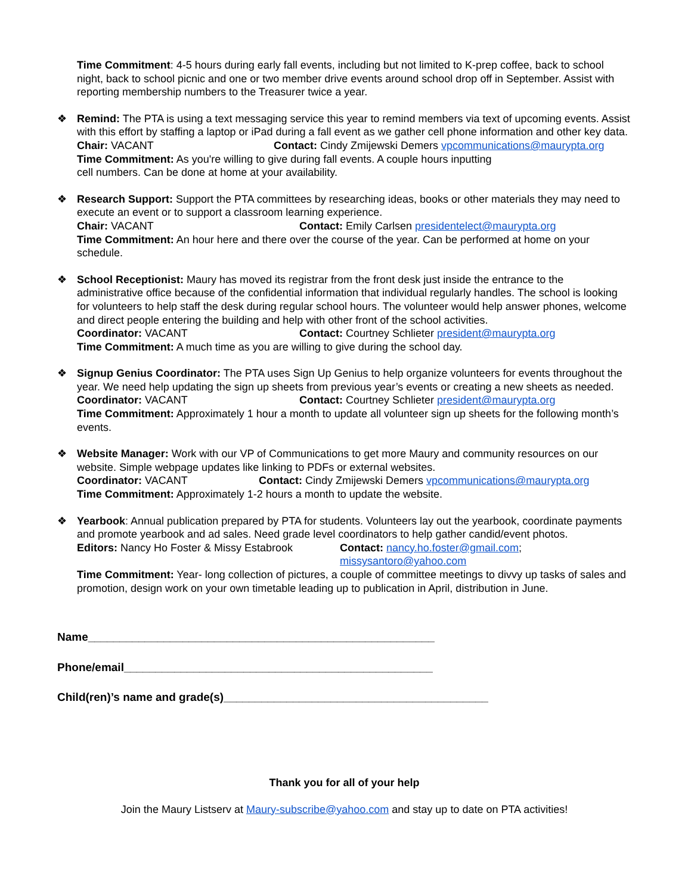Time Commitment: 4-5 hours during early fall events, including but not limited to K-prep coffee, back to school night, back to school picnic and one or two member drive events around school drop off in September. Assist with reporting membership numbers to the Treasurer twice a year.
❖ Remind: The PTA is using a text messaging service this year to remind members via text of upcoming events. Assist with this effort by staffing a laptop or iPad during a fall event as we gather cell phone information and other key data.
Chair: VACANT Contact: Cindy Zmijewski Demers vpcommunications@maurypta.org
Time Commitment: As you're willing to give during fall events. A couple hours inputting
cell numbers. Can be done at home at your availability.
❖ Research Support: Support the PTA committees by researching ideas, books or other materials they may need to execute an event or to support a classroom learning experience.
Chair: VACANT Contact: Emily Carlsen presidentelect@maurypta.org
Time Commitment: An hour here and there over the course of the year. Can be performed at home on your schedule.
❖ School Receptionist: Maury has moved its registrar from the front desk just inside the entrance to the administrative office because of the confidential information that individual regularly handles. The school is looking for volunteers to help staff the desk during regular school hours. The volunteer would help answer phones, welcome and direct people entering the building and help with other front of the school activities.
Coordinator: VACANT Contact: Courtney Schlieter president@maurypta.org
Time Commitment: A much time as you are willing to give during the school day.
❖ Signup Genius Coordinator: The PTA uses Sign Up Genius to help organize volunteers for events throughout the year. We need help updating the sign up sheets from previous year’s events or creating a new sheets as needed.
Coordinator: VACANT Contact: Courtney Schlieter president@maurypta.org
Time Commitment: Approximately 1 hour a month to update all volunteer sign up sheets for the following month’s events.
❖ Website Manager: Work with our VP of Communications to get more Maury and community resources on our website. Simple webpage updates like linking to PDFs or external websites.
Coordinator: VACANT Contact: Cindy Zmijewski Demers vpcommunications@maurypta.org
Time Commitment: Approximately 1-2 hours a month to update the website.
❖ Yearbook: Annual publication prepared by PTA for students. Volunteers lay out the yearbook, coordinate payments and promote yearbook and ad sales. Need grade level coordinators to help gather candid/event photos.
Editors: Nancy Ho Foster & Missy Estabrook Contact: nancy.ho.foster@gmail.com;
missysantoro@yahoo.com
Time Commitment: Year- long collection of pictures, a couple of committee meetings to divvy up tasks of sales and promotion, design work on your own timetable leading up to publication in April, distribution in June.
Name_______________________________________________________
Phone/email_________________________________________________
Child(ren)’s name and grade(s)__________________________________________
Thank you for all of your help
Join the Maury Listserv at Maury-subscribe@yahoo.com and stay up to date on PTA activities!